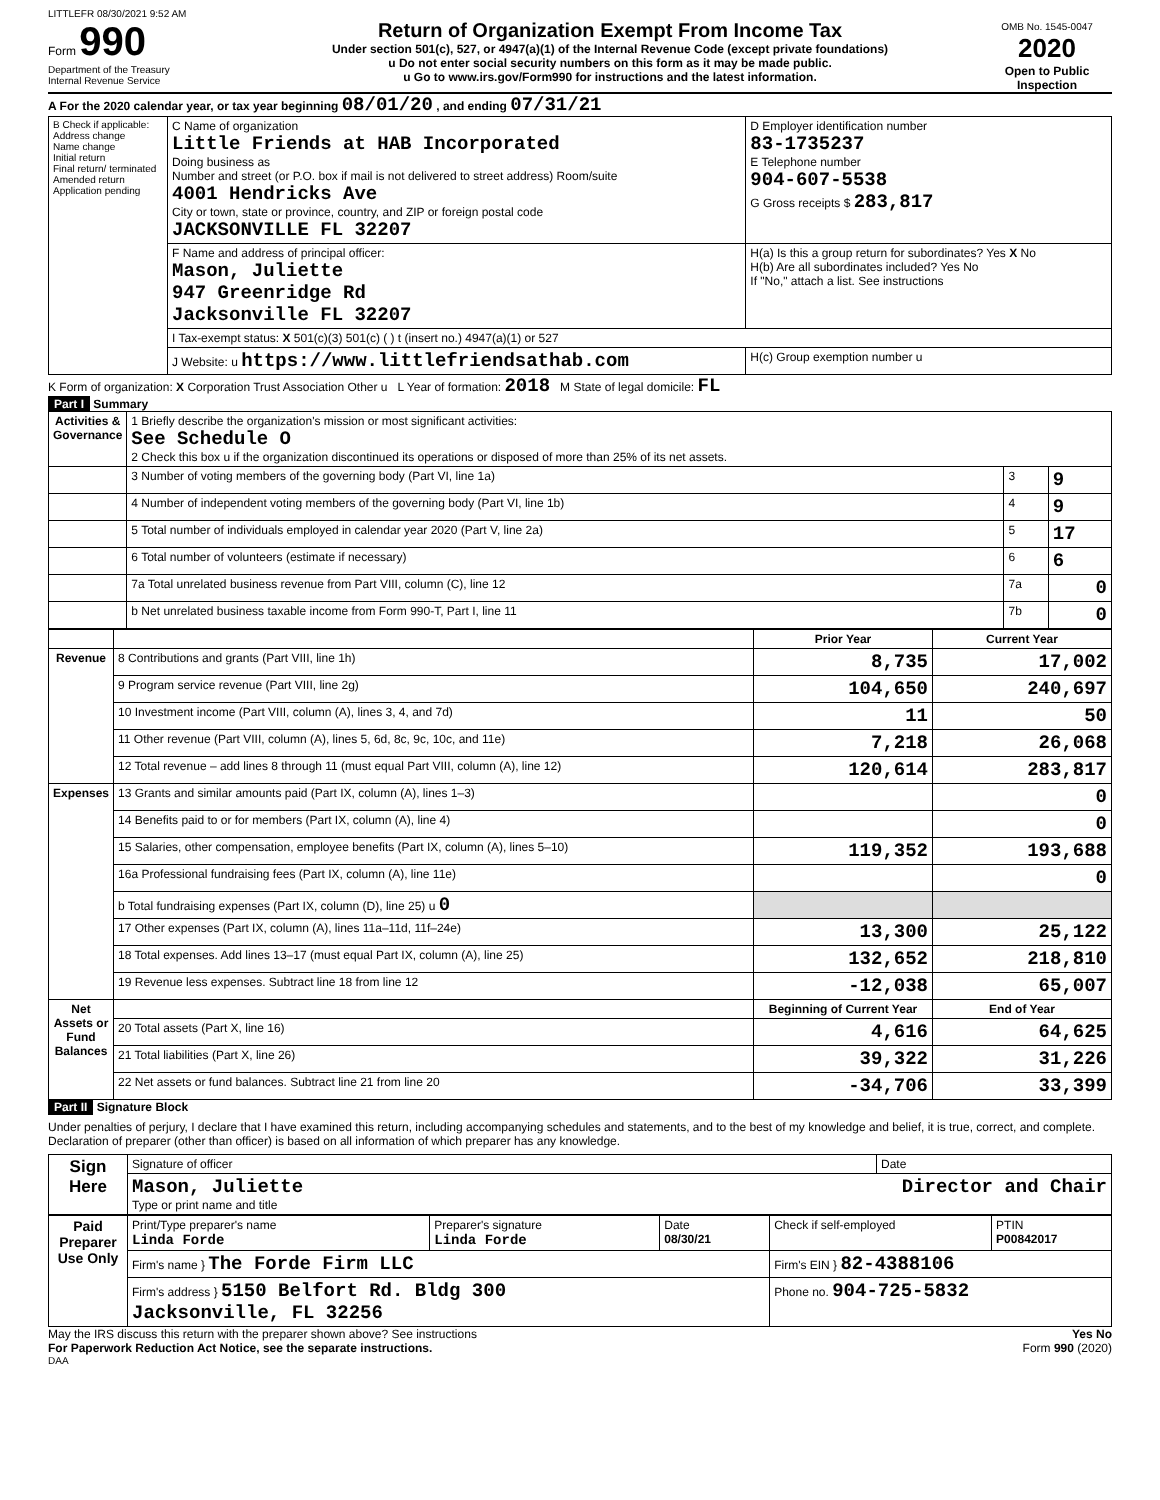LITTLEFR 08/30/2021 9:52 AM
Form 990
Department of the Treasury
Internal Revenue Service
Return of Organization Exempt From Income Tax
Under section 501(c), 527, or 4947(a)(1) of the Internal Revenue Code (except private foundations)
u Do not enter social security numbers on this form as it may be made public.
u Go to www.irs.gov/Form990 for instructions and the latest information.
OMB No. 1545-0047
2020
Open to Public Inspection
A For the 2020 calendar year, or tax year beginning 08/01/20 , and ending 07/31/21
| B Check if applicable: Address change Name change Initial return Final return/ terminated Amended return Application pending | C Name of organization Little Friends at HAB Incorporated Doing business as Number and street (or P.O. box if mail is not delivered to street address) Room/suite 4001 Hendricks Ave City or town, state or province, country, and ZIP or foreign postal code JACKSONVILLE FL 32207 | D Employer identification number 83-1735237 E Telephone number 904-607-5538 G Gross receipts $ 283,817 |
| | F Name and address of principal officer: Mason, Juliette 947 Greenridge Rd Jacksonville FL 32207 | H(a) Is this a group return for subordinates? Yes X No H(b) Are all subordinates included? Yes No If "No," attach a list. See instructions |
| | I Tax-exempt status: X 501(c)(3) 501(c) ( ) t (insert no.) 4947(a)(1) or 527 | |
| | J Website: u https://www.littlefriendsathab.com | H(c) Group exemption number u |
K Form of organization: X Corporation Trust Association Other u L Year of formation: 2018 M State of legal domicile: FL
Part I Summary
| Activities & Governance | 1 Briefly describe the organization's mission or most significant activities: See Schedule O 2 Check this box u if the organization discontinued its operations or disposed of more than 25% of its net assets. | | |
| | 3 Number of voting members of the governing body (Part VI, line 1a) | 3 | 9 |
| | 4 Number of independent voting members of the governing body (Part VI, line 1b) | 4 | 9 |
| | 5 Total number of individuals employed in calendar year 2020 (Part V, line 2a) | 5 | 17 |
| | 6 Total number of volunteers (estimate if necessary) | 6 | 6 |
| | 7a Total unrelated business revenue from Part VIII, column (C), line 12 | 7a | 0 |
| | b Net unrelated business taxable income from Form 990-T, Part I, line 11 | 7b | 0 |
| | | Prior Year | Current Year |
| --- | --- | --- | --- |
| Revenue | 8 Contributions and grants (Part VIII, line 1h) | 8,735 | 17,002 |
| | 9 Program service revenue (Part VIII, line 2g) | 104,650 | 240,697 |
| | 10 Investment income (Part VIII, column (A), lines 3, 4, and 7d) | 11 | 50 |
| | 11 Other revenue (Part VIII, column (A), lines 5, 6d, 8c, 9c, 10c, and 11e) | 7,218 | 26,068 |
| | 12 Total revenue – add lines 8 through 11 (must equal Part VIII, column (A), line 12) | 120,614 | 283,817 |
| Expenses | 13 Grants and similar amounts paid (Part IX, column (A), lines 1–3) | | 0 |
| | 14 Benefits paid to or for members (Part IX, column (A), line 4) | | 0 |
| | 15 Salaries, other compensation, employee benefits (Part IX, column (A), lines 5–10) | 119,352 | 193,688 |
| | 16a Professional fundraising fees (Part IX, column (A), line 11e) | | 0 |
| | b Total fundraising expenses (Part IX, column (D), line 25) u 0 | | |
| | 17 Other expenses (Part IX, column (A), lines 11a–11d, 11f–24e) | 13,300 | 25,122 |
| | 18 Total expenses. Add lines 13–17 (must equal Part IX, column (A), line 25) | 132,652 | 218,810 |
| | 19 Revenue less expenses. Subtract line 18 from line 12 | -12,038 | 65,007 |
| Net Assets or Fund Balances | | Beginning of Current Year | End of Year |
| | 20 Total assets (Part X, line 16) | 4,616 | 64,625 |
| | 21 Total liabilities (Part X, line 26) | 39,322 | 31,226 |
| | 22 Net assets or fund balances. Subtract line 21 from line 20 | -34,706 | 33,399 |
Part II Signature Block
Under penalties of perjury, I declare that I have examined this return, including accompanying schedules and statements, and to the best of my knowledge and belief, it is true, correct, and complete. Declaration of preparer (other than officer) is based on all information of which preparer has any knowledge.
| Sign Here | Signature of officer | Date |
| | Mason, Juliette Director and Chair Type or print name and title | |
| Paid Preparer Use Only | Print/Type preparer's name Linda Forde | Preparer's signature Linda Forde | Date 08/30/21 | Check if self-employed | PTIN P00842017 |
| | Firm's name } The Forde Firm LLC | | | Firm's EIN } 82-4388106 | |
| | Firm's address } 5150 Belfort Rd. Bldg 300 Jacksonville, FL 32256 | | | Phone no. 904-725-5832 | |
May the IRS discuss this return with the preparer shown above? See instructions Yes No
For Paperwork Reduction Act Notice, see the separate instructions. Form 990 (2020)
DAA